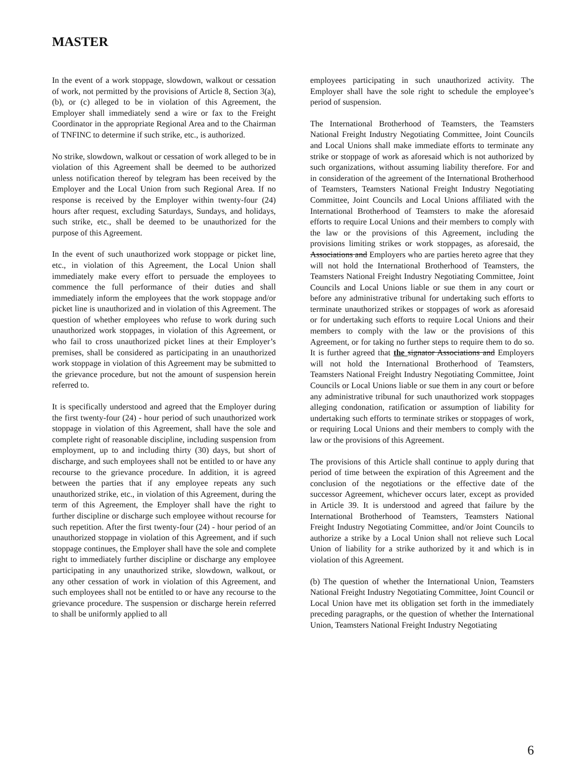MASTER
In the event of a work stoppage, slowdown, walkout or cessation of work, not permitted by the provisions of Article 8, Section 3(a), (b), or (c) alleged to be in violation of this Agreement, the Employer shall immediately send a wire or fax to the Freight Coordinator in the appropriate Regional Area and to the Chairman of TNFINC to determine if such strike, etc., is authorized.
No strike, slowdown, walkout or cessation of work alleged to be in violation of this Agreement shall be deemed to be authorized unless notification thereof by telegram has been received by the Employer and the Local Union from such Regional Area. If no response is received by the Employer within twenty-four (24) hours after request, excluding Saturdays, Sundays, and holidays, such strike, etc., shall be deemed to be unauthorized for the purpose of this Agreement.
In the event of such unauthorized work stoppage or picket line, etc., in violation of this Agreement, the Local Union shall immediately make every effort to persuade the employees to commence the full performance of their duties and shall immediately inform the employees that the work stoppage and/or picket line is unauthorized and in violation of this Agreement. The question of whether employees who refuse to work during such unauthorized work stoppages, in violation of this Agreement, or who fail to cross unauthorized picket lines at their Employer’s premises, shall be considered as participating in an unauthorized work stoppage in violation of this Agreement may be submitted to the grievance procedure, but not the amount of suspension herein referred to.
It is specifically understood and agreed that the Employer during the first twenty-four (24) - hour period of such unauthorized work stoppage in violation of this Agreement, shall have the sole and complete right of reasonable discipline, including suspension from employment, up to and including thirty (30) days, but short of discharge, and such employees shall not be entitled to or have any recourse to the grievance procedure. In addition, it is agreed between the parties that if any employee repeats any such unauthorized strike, etc., in violation of this Agreement, during the term of this Agreement, the Employer shall have the right to further discipline or discharge such employee without recourse for such repetition. After the first twenty-four (24) - hour period of an unauthorized stoppage in violation of this Agreement, and if such stoppage continues, the Employer shall have the sole and complete right to immediately further discipline or discharge any employee participating in any unauthorized strike, slowdown, walkout, or any other cessation of work in violation of this Agreement, and such employees shall not be entitled to or have any recourse to the grievance procedure. The suspension or discharge herein referred to shall be uniformly applied to all
employees participating in such unauthorized activity. The Employer shall have the sole right to schedule the employee’s period of suspension.
The International Brotherhood of Teamsters, the Teamsters National Freight Industry Negotiating Committee, Joint Councils and Local Unions shall make immediate efforts to terminate any strike or stoppage of work as aforesaid which is not authorized by such organizations, without assuming liability therefore. For and in consideration of the agreement of the International Brotherhood of Teamsters, Teamsters National Freight Industry Negotiating Committee, Joint Councils and Local Unions affiliated with the International Brotherhood of Teamsters to make the aforesaid efforts to require Local Unions and their members to comply with the law or the provisions of this Agreement, including the provisions limiting strikes or work stoppages, as aforesaid, the Associations and Employers who are parties hereto agree that they will not hold the International Brotherhood of Teamsters, the Teamsters National Freight Industry Negotiating Committee, Joint Councils and Local Unions liable or sue them in any court or before any administrative tribunal for undertaking such efforts to terminate unauthorized strikes or stoppages of work as aforesaid or for undertaking such efforts to require Local Unions and their members to comply with the law or the provisions of this Agreement, or for taking no further steps to require them to do so. It is further agreed that the signator Associations and Employers will not hold the International Brotherhood of Teamsters, Teamsters National Freight Industry Negotiating Committee, Joint Councils or Local Unions liable or sue them in any court or before any administrative tribunal for such unauthorized work stoppages alleging condonation, ratification or assumption of liability for undertaking such efforts to terminate strikes or stoppages of work, or requiring Local Unions and their members to comply with the law or the provisions of this Agreement.
The provisions of this Article shall continue to apply during that period of time between the expiration of this Agreement and the conclusion of the negotiations or the effective date of the successor Agreement, whichever occurs later, except as provided in Article 39. It is understood and agreed that failure by the International Brotherhood of Teamsters, Teamsters National Freight Industry Negotiating Committee, and/or Joint Councils to authorize a strike by a Local Union shall not relieve such Local Union of liability for a strike authorized by it and which is in violation of this Agreement.
(b) The question of whether the International Union, Teamsters National Freight Industry Negotiating Committee, Joint Council or Local Union have met its obligation set forth in the immediately preceding paragraphs, or the question of whether the International Union, Teamsters National Freight Industry Negotiating
6